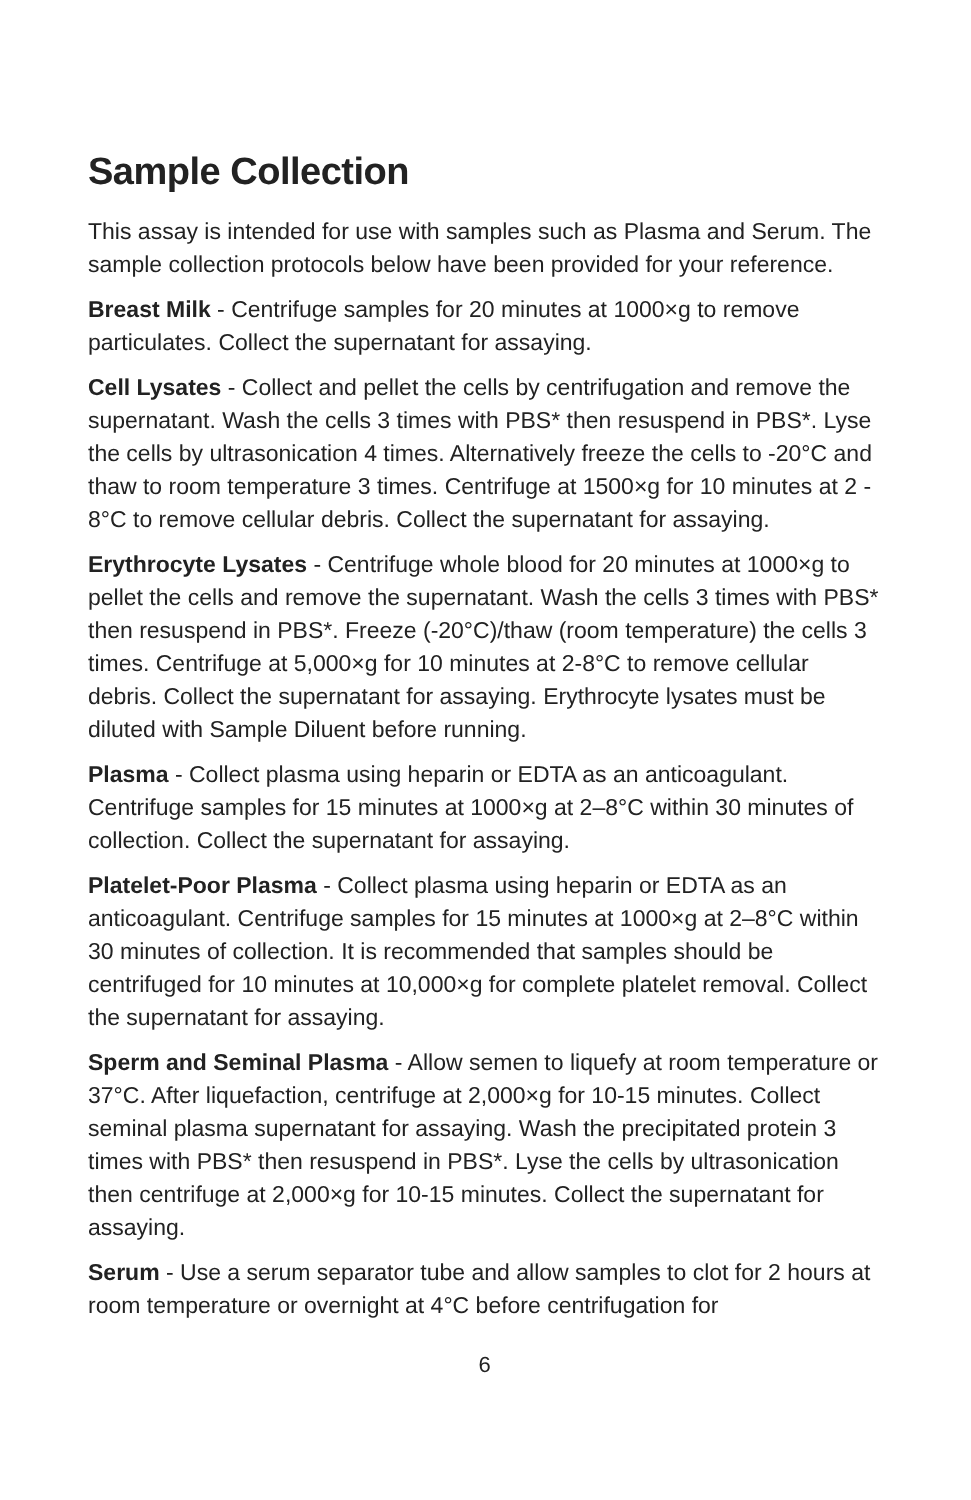Sample Collection
This assay is intended for use with samples such as Plasma and Serum. The sample collection protocols below have been provided for your reference.
Breast Milk - Centrifuge samples for 20 minutes at 1000×g to remove particulates. Collect the supernatant for assaying.
Cell Lysates - Collect and pellet the cells by centrifugation and remove the supernatant. Wash the cells 3 times with PBS* then resuspend in PBS*. Lyse the cells by ultrasonication 4 times. Alternatively freeze the cells to -20°C and thaw to room temperature 3 times. Centrifuge at 1500×g for 10 minutes at 2 - 8°C to remove cellular debris. Collect the supernatant for assaying.
Erythrocyte Lysates - Centrifuge whole blood for 20 minutes at 1000×g to pellet the cells and remove the supernatant. Wash the cells 3 times with PBS* then resuspend in PBS*. Freeze (-20°C)/thaw (room temperature) the cells 3 times. Centrifuge at 5,000×g for 10 minutes at 2-8°C to remove cellular debris. Collect the supernatant for assaying. Erythrocyte lysates must be diluted with Sample Diluent before running.
Plasma - Collect plasma using heparin or EDTA as an anticoagulant. Centrifuge samples for 15 minutes at 1000×g at 2–8°C within 30 minutes of collection. Collect the supernatant for assaying.
Platelet-Poor Plasma - Collect plasma using heparin or EDTA as an anticoagulant. Centrifuge samples for 15 minutes at 1000×g at 2–8°C within 30 minutes of collection. It is recommended that samples should be centrifuged for 10 minutes at 10,000×g for complete platelet removal. Collect the supernatant for assaying.
Sperm and Seminal Plasma - Allow semen to liquefy at room temperature or 37°C. After liquefaction, centrifuge at 2,000×g for 10-15 minutes. Collect seminal plasma supernatant for assaying. Wash the precipitated protein 3 times with PBS* then resuspend in PBS*. Lyse the cells by ultrasonication then centrifuge at 2,000×g for 10-15 minutes. Collect the supernatant for assaying.
Serum - Use a serum separator tube and allow samples to clot for 2 hours at room temperature or overnight at 4°C before centrifugation for
6